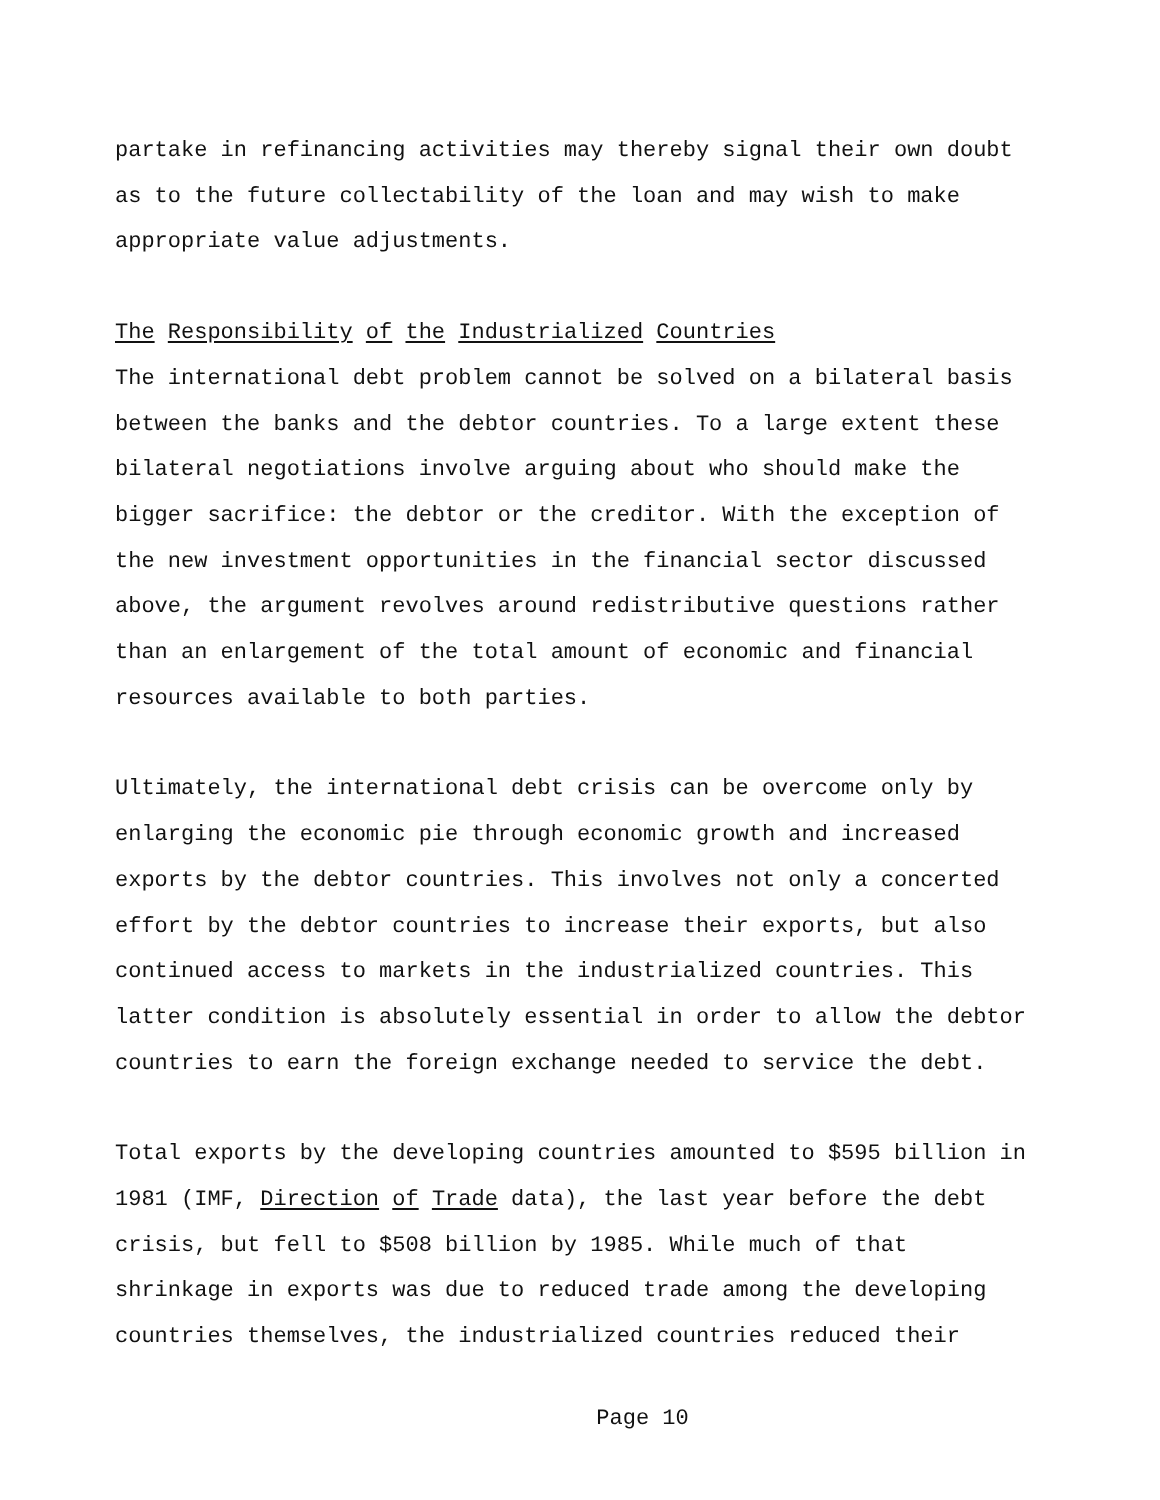partake in refinancing activities may thereby signal their own doubt as to the future collectability of the loan and may wish to make appropriate value adjustments.
The Responsibility of the Industrialized Countries
The international debt problem cannot be solved on a bilateral basis between the banks and the debtor countries. To a large extent these bilateral negotiations involve arguing about who should make the bigger sacrifice: the debtor or the creditor. With the exception of the new investment opportunities in the financial sector discussed above, the argument revolves around redistributive questions rather than an enlargement of the total amount of economic and financial resources available to both parties.
Ultimately, the international debt crisis can be overcome only by enlarging the economic pie through economic growth and increased exports by the debtor countries. This involves not only a concerted effort by the debtor countries to increase their exports, but also continued access to markets in the industrialized countries. This latter condition is absolutely essential in order to allow the debtor countries to earn the foreign exchange needed to service the debt.
Total exports by the developing countries amounted to $595 billion in 1981 (IMF, Direction of Trade data), the last year before the debt crisis, but fell to $508 billion by 1985. While much of that shrinkage in exports was due to reduced trade among the developing countries themselves, the industrialized countries reduced their
Page 10